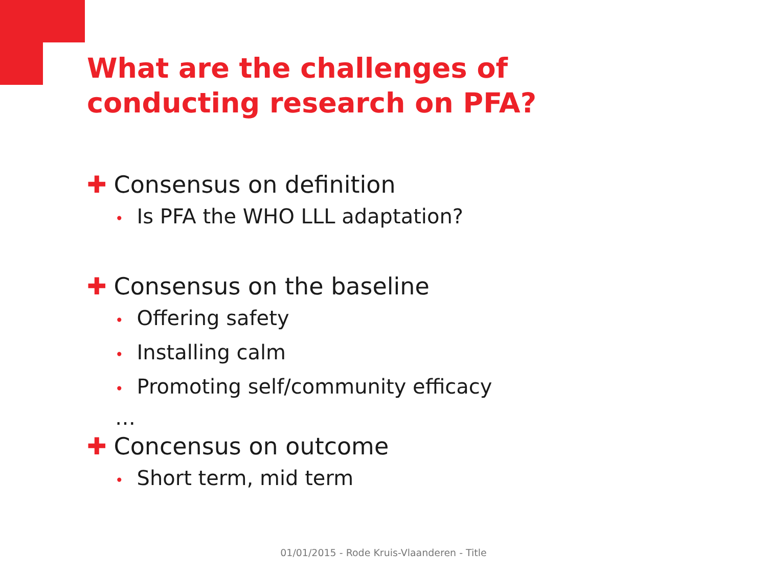What are the challenges of conducting research on PFA?
✚ Consensus on definition
• Is PFA the WHO LLL adaptation?
✚ Consensus on the baseline
• Offering safety
• Installing calm
• Promoting self/community efficacy
…
✚ Concensus on outcome
• Short term, mid term
01/01/2015 - Rode Kruis-Vlaanderen - Title